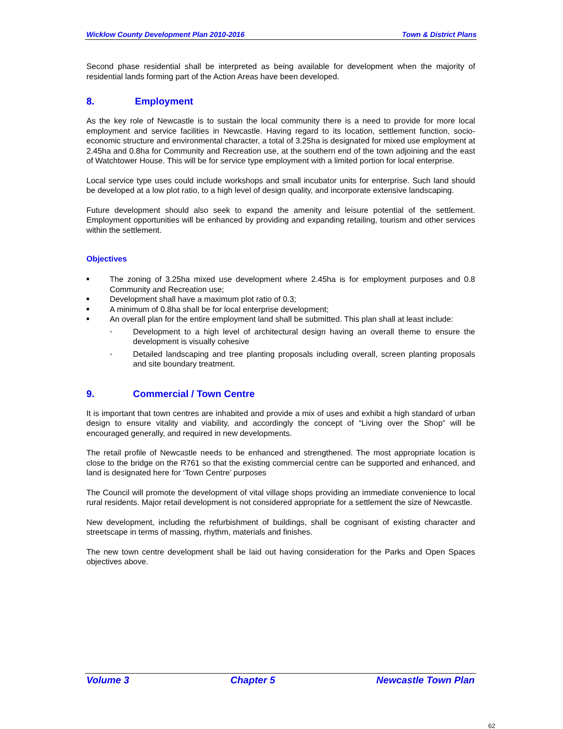Wicklow County Development Plan 2010-2016 Town & District Plans
Second phase residential shall be interpreted as being available for development when the majority of residential lands forming part of the Action Areas have been developed.
8. Employment
As the key role of Newcastle is to sustain the local community there is a need to provide for more local employment and service facilities in Newcastle. Having regard to its location, settlement function, socio-economic structure and environmental character, a total of 3.25ha is designated for mixed use employment at 2.45ha and 0.8ha for Community and Recreation use, at the southern end of the town adjoining and the east of Watchtower House. This will be for service type employment with a limited portion for local enterprise.
Local service type uses could include workshops and small incubator units for enterprise. Such land should be developed at a low plot ratio, to a high level of design quality, and incorporate extensive landscaping.
Future development should also seek to expand the amenity and leisure potential of the settlement. Employment opportunities will be enhanced by providing and expanding retailing, tourism and other services within the settlement.
Objectives
■ The zoning of 3.25ha mixed use development where 2.45ha is for employment purposes and 0.8 Community and Recreation use;
■ Development shall have a maximum plot ratio of 0.3;
■ A minimum of 0.8ha shall be for local enterprise development;
■ An overall plan for the entire employment land shall be submitted. This plan shall at least include:
- Development to a high level of architectural design having an overall theme to ensure the development is visually cohesive
- Detailed landscaping and tree planting proposals including overall, screen planting proposals and site boundary treatment.
9. Commercial / Town Centre
It is important that town centres are inhabited and provide a mix of uses and exhibit a high standard of urban design to ensure vitality and viability, and accordingly the concept of “Living over the Shop” will be encouraged generally, and required in new developments.
The retail profile of Newcastle needs to be enhanced and strengthened. The most appropriate location is close to the bridge on the R761 so that the existing commercial centre can be supported and enhanced, and land is designated here for ‘Town Centre’ purposes
The Council will promote the development of vital village shops providing an immediate convenience to local rural residents. Major retail development is not considered appropriate for a settlement the size of Newcastle.
New development, including the refurbishment of buildings, shall be cognisant of existing character and streetscape in terms of massing, rhythm, materials and finishes.
The new town centre development shall be laid out having consideration for the Parks and Open Spaces objectives above.
Volume 3 Chapter 5 Newcastle Town Plan
62